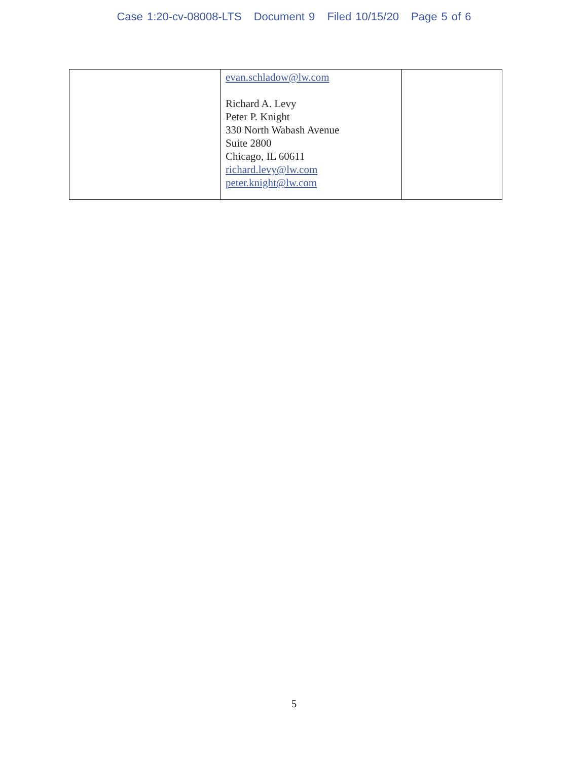Case 1:20-cv-08008-LTS Document 9 Filed 10/15/20 Page 5 of 6
| | evan.schladow@lw.com Richard A. Levy Peter P. Knight 330 North Wabash Avenue Suite 2800 Chicago, IL 60611 richard.levy@lw.com peter.knight@lw.com | |
5